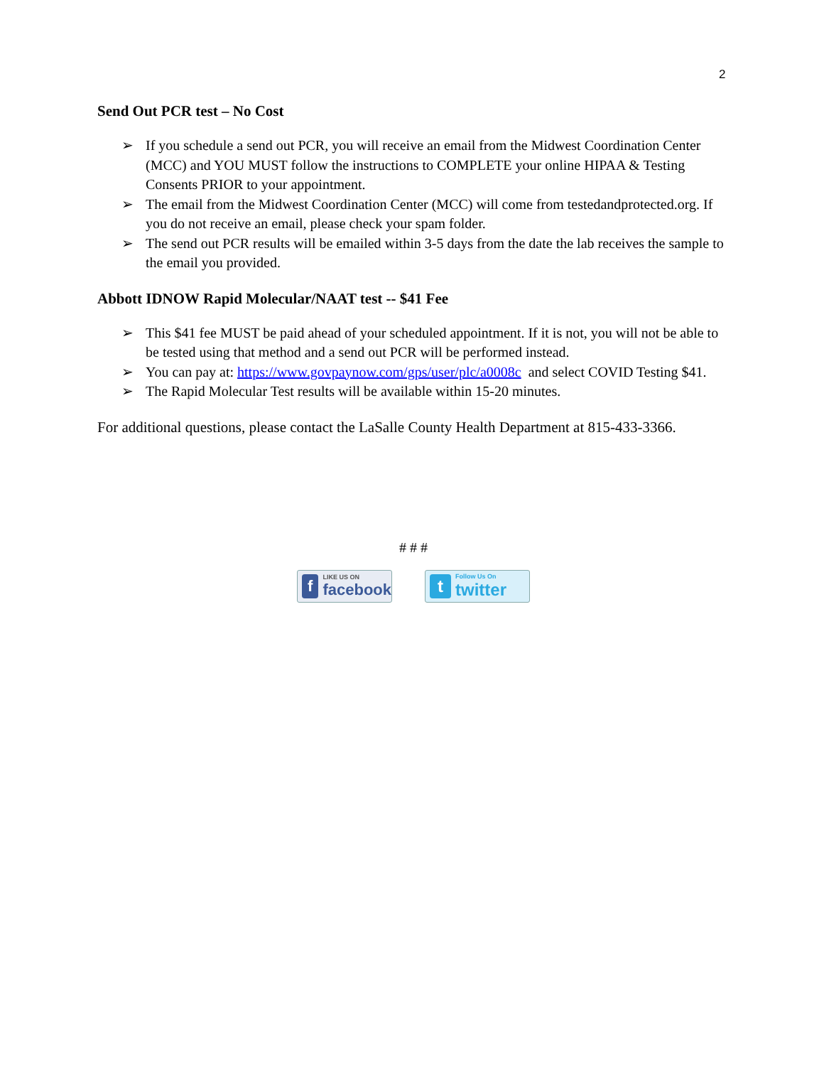2
Send Out PCR test – No Cost
➢ If you schedule a send out PCR, you will receive an email from the Midwest Coordination Center (MCC) and YOU MUST follow the instructions to COMPLETE your online HIPAA & Testing Consents PRIOR to your appointment.
➢ The email from the Midwest Coordination Center (MCC) will come from testedandprotected.org. If you do not receive an email, please check your spam folder.
➢ The send out PCR results will be emailed within 3-5 days from the date the lab receives the sample to the email you provided.
Abbott IDNOW Rapid Molecular/NAAT test -- $41 Fee
➢ This $41 fee MUST be paid ahead of your scheduled appointment. If it is not, you will not be able to be tested using that method and a send out PCR will be performed instead.
➢ You can pay at: https://www.govpaynow.com/gps/user/plc/a0008c and select COVID Testing $41.
➢ The Rapid Molecular Test results will be available within 15-20 minutes.
For additional questions, please contact the LaSalle County Health Department at 815-433-3366.
# # #
f LIKE US ON
facebook
t Follow Us On
twitter